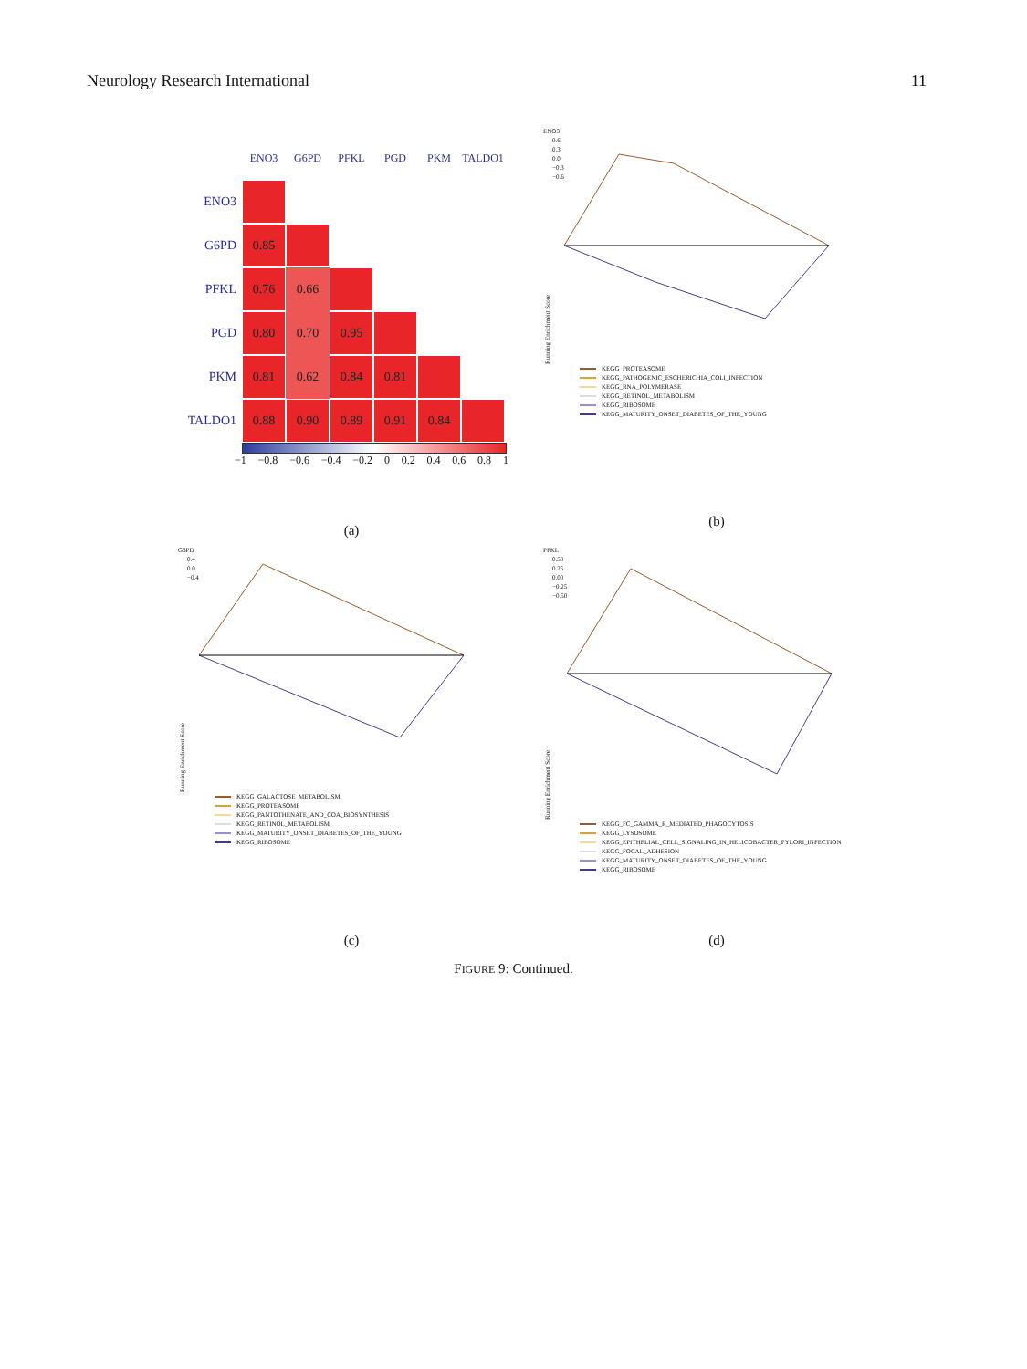Neurology Research International 11
ENO3
G6PD
PFKL
PGD
PKM
TALDO1
ENO3
G6PD
0.85
PFKL
0.76
0.66
PGD
0.80
0.70
0.95
PKM
0.81
0.62
0.84
0.81
TALDO1
0.88
0.90
0.89
0.91
0.84
−1 −0.8 −0.6 −0.4 −0.2 0 0.2 0.4 0.6 0.8 1
(a)
ENO3
Running Enrichment Score
0.6
0.3
0.0
−0.3
−0.6
KEGG_PROTEASOME
KEGG_PATHOGENIC_ESCHERICHIA_COLI_INFECTION
KEGG_RNA_POLYMERASE
KEGG_RETINOL_METABOLISM
KEGG_RIBOSOME
KEGG_MATURITY_ONSET_DIABETES_OF_THE_YOUNG
(b)
G6PD
Running Enrichment Score
0.4
0.0
−0.4
KEGG_GALACTOSE_METABOLISM
KEGG_PROTEASOME
KEGG_PANTOTHENATE_AND_COA_BIOSYNTHESIS
KEGG_RETINOL_METABOLISM
KEGG_MATURITY_ONSET_DIABETES_OF_THE_YOUNG
KEGG_RIBOSOME
(c)
PFKL
Running Enrichment Score
0.50
0.25
0.00
−0.25
−0.50
KEGG_FC_GAMMA_R_MEDIATED_PHAGOCYTOSIS
KEGG_LYSOSOME
KEGG_EPITHELIAL_CELL_SIGNALING_IN_HELICOBACTER_PYLORI_INFECTION
KEGG_FOCAL_ADHESION
KEGG_MATURITY_ONSET_DIABETES_OF_THE_YOUNG
KEGG_RIBOSOME
(d)
FIGURE 9: Continued.